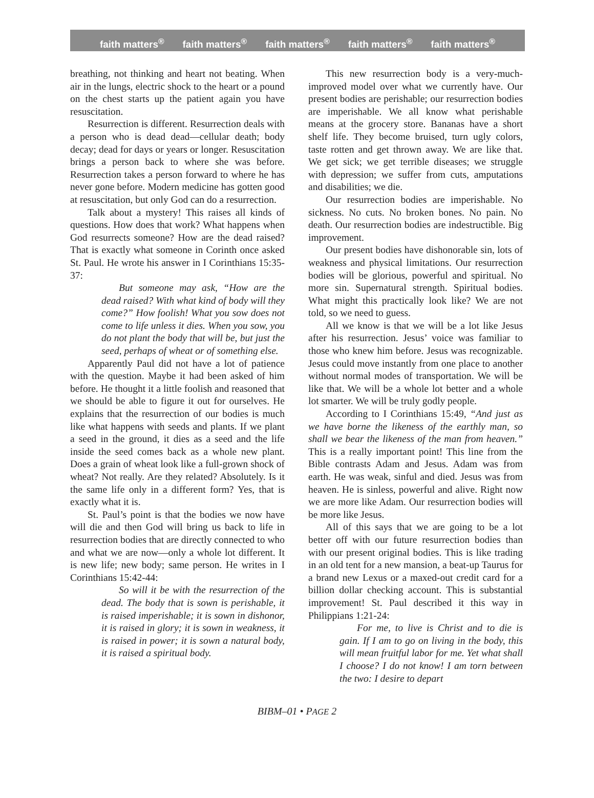faith matters<sup>®</sup> faith matters<sup>®</sup> faith matters<sup>®</sup> faith matters<sup>®</sup> faith matters<sup>®</sup>
breathing, not thinking and heart not beating. When air in the lungs, electric shock to the heart or a pound on the chest starts up the patient again you have resuscitation.
Resurrection is different. Resurrection deals with a person who is dead dead—cellular death; body decay; dead for days or years or longer. Resuscitation brings a person back to where she was before. Resurrection takes a person forward to where he has never gone before. Modern medicine has gotten good at resuscitation, but only God can do a resurrection.
Talk about a mystery! This raises all kinds of questions. How does that work? What happens when God resurrects someone? How are the dead raised? That is exactly what someone in Corinth once asked St. Paul. He wrote his answer in I Corinthians 15:35-37:
But someone may ask, “How are the dead raised? With what kind of body will they come?” How foolish! What you sow does not come to life unless it dies. When you sow, you do not plant the body that will be, but just the seed, perhaps of wheat or of something else.
Apparently Paul did not have a lot of patience with the question. Maybe it had been asked of him before. He thought it a little foolish and reasoned that we should be able to figure it out for ourselves. He explains that the resurrection of our bodies is much like what happens with seeds and plants. If we plant a seed in the ground, it dies as a seed and the life inside the seed comes back as a whole new plant. Does a grain of wheat look like a full-grown shock of wheat? Not really. Are they related? Absolutely. Is it the same life only in a different form? Yes, that is exactly what it is.
St. Paul’s point is that the bodies we now have will die and then God will bring us back to life in resurrection bodies that are directly connected to who and what we are now—only a whole lot different. It is new life; new body; same person. He writes in I Corinthians 15:42-44:
So will it be with the resurrection of the dead. The body that is sown is perishable, it is raised imperishable; it is sown in dishonor, it is raised in glory; it is sown in weakness, it is raised in power; it is sown a natural body, it is raised a spiritual body.
This new resurrection body is a very-much-improved model over what we currently have. Our present bodies are perishable; our resurrection bodies are imperishable. We all know what perishable means at the grocery store. Bananas have a short shelf life. They become bruised, turn ugly colors, taste rotten and get thrown away. We are like that. We get sick; we get terrible diseases; we struggle with depression; we suffer from cuts, amputations and disabilities; we die.
Our resurrection bodies are imperishable. No sickness. No cuts. No broken bones. No pain. No death. Our resurrection bodies are indestructible. Big improvement.
Our present bodies have dishonorable sin, lots of weakness and physical limitations. Our resurrection bodies will be glorious, powerful and spiritual. No more sin. Supernatural strength. Spiritual bodies. What might this practically look like? We are not told, so we need to guess.
All we know is that we will be a lot like Jesus after his resurrection. Jesus’ voice was familiar to those who knew him before. Jesus was recognizable. Jesus could move instantly from one place to another without normal modes of transportation. We will be like that. We will be a whole lot better and a whole lot smarter. We will be truly godly people.
According to I Corinthians 15:49, “And just as we have borne the likeness of the earthly man, so shall we bear the likeness of the man from heaven.” This is a really important point! This line from the Bible contrasts Adam and Jesus. Adam was from earth. He was weak, sinful and died. Jesus was from heaven. He is sinless, powerful and alive. Right now we are more like Adam. Our resurrection bodies will be more like Jesus.
All of this says that we are going to be a lot better off with our future resurrection bodies than with our present original bodies. This is like trading in an old tent for a new mansion, a beat-up Taurus for a brand new Lexus or a maxed-out credit card for a billion dollar checking account. This is substantial improvement! St. Paul described it this way in Philippians 1:21-24:
For me, to live is Christ and to die is gain. If I am to go on living in the body, this will mean fruitful labor for me. Yet what shall I choose? I do not know! I am torn between the two: I desire to depart
BIBM–01 • PAGE 2